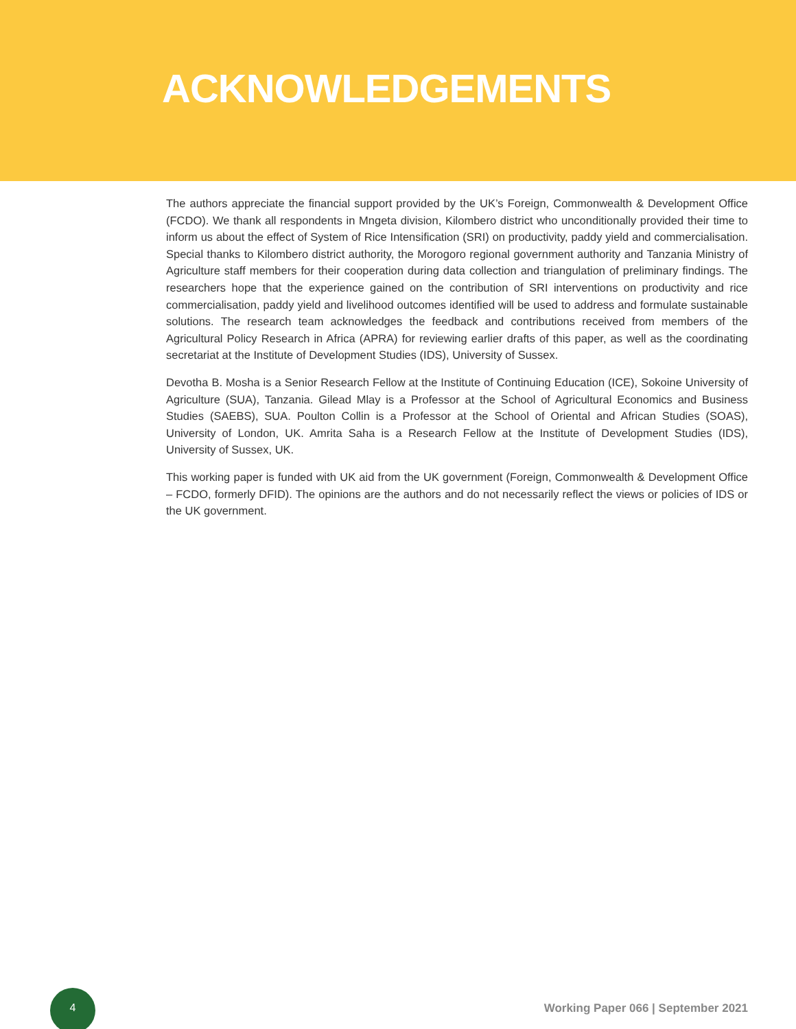ACKNOWLEDGEMENTS
The authors appreciate the financial support provided by the UK’s Foreign, Commonwealth & Development Office (FCDO). We thank all respondents in Mngeta division, Kilombero district who unconditionally provided their time to inform us about the effect of System of Rice Intensification (SRI) on productivity, paddy yield and commercialisation. Special thanks to Kilombero district authority, the Morogoro regional government authority and Tanzania Ministry of Agriculture staff members for their cooperation during data collection and triangulation of preliminary findings. The researchers hope that the experience gained on the contribution of SRI interventions on productivity and rice commercialisation, paddy yield and livelihood outcomes identified will be used to address and formulate sustainable solutions. The research team acknowledges the feedback and contributions received from members of the Agricultural Policy Research in Africa (APRA) for reviewing earlier drafts of this paper, as well as the coordinating secretariat at the Institute of Development Studies (IDS), University of Sussex.
Devotha B. Mosha is a Senior Research Fellow at the Institute of Continuing Education (ICE), Sokoine University of Agriculture (SUA), Tanzania. Gilead Mlay is a Professor at the School of Agricultural Economics and Business Studies (SAEBS), SUA. Poulton Collin is a Professor at the School of Oriental and African Studies (SOAS), University of London, UK. Amrita Saha is a Research Fellow at the Institute of Development Studies (IDS), University of Sussex, UK.
This working paper is funded with UK aid from the UK government (Foreign, Commonwealth & Development Office – FCDO, formerly DFID). The opinions are the authors and do not necessarily reflect the views or policies of IDS or the UK government.
4
Working Paper 066 | September 2021